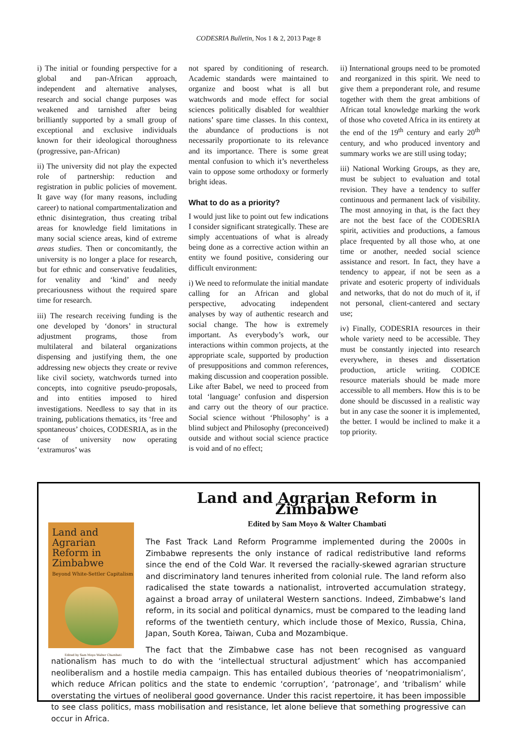CODESRIA Bulletin, Nos 1 & 2, 2013 Page 8
i) The initial or founding perspective for a global and pan-African approach, independent and alternative analyses, research and social change purposes was weakened and tarnished after being brilliantly supported by a small group of exceptional and exclusive individuals known for their ideological thoroughness (progressive, pan-African)
ii) The university did not play the expected role of partnership: reduction and registration in public policies of movement. It gave way (for many reasons, including career) to national compartmentalization and ethnic disintegration, thus creating tribal areas for knowledge field limitations in many social science areas, kind of extreme areas studies. Then or concomitantly, the university is no longer a place for research, but for ethnic and conservative feudalities, for venality and ‘kind’ and needy precariousness without the required spare time for research.
iii) The research receiving funding is the one developed by ‘donors’ in structural adjustment programs, those from multilateral and bilateral organizations dispensing and justifying them, the one addressing new objects they create or revive like civil society, watchwords turned into concepts, into cognitive pseudo-proposals, and into entities imposed to hired investigations. Needless to say that in its training, publications thematics, its ‘free and spontaneous’ choices, CODESRIA, as in the case of university now operating ‘extramuros’ was
not spared by conditioning of research. Academic standards were maintained to organize and boost what is all but watchwords and mode effect for social sciences politically disabled for wealthier nations’ spare time classes. In this context, the abundance of productions is not necessarily proportionate to its relevance and its importance. There is some great mental confusion to which it’s nevertheless vain to oppose some orthodoxy or formerly bright ideas.
What to do as a priority?
I would just like to point out few indications I consider significant strategically. These are simply accentuations of what is already being done as a corrective action within an entity we found positive, considering our difficult environment:
i) We need to reformulate the initial mandate calling for an African and global perspective, advocating independent analyses by way of authentic research and social change. The how is extremely important. As everybody’s work, our interactions within common projects, at the appropriate scale, supported by production of presuppositions and common references, making discussion and cooperation possible. Like after Babel, we need to proceed from total ‘language’ confusion and dispersion and carry out the theory of our practice. Social science without ‘Philosophy’ is a blind subject and Philosophy (preconceived) outside and without social science practice is void and of no effect;
ii) International groups need to be promoted and reorganized in this spirit. We need to give them a preponderant role, and resume together with them the great ambitions of African total knowledge marking the work of those who coveted Africa in its entirety at the end of the 19<sup>th</sup> century and early 20<sup>th</sup> century, and who produced inventory and summary works we are still using today;
iii) National Working Groups, as they are, must be subject to evaluation and total revision. They have a tendency to suffer continuous and permanent lack of visibility. The most annoying in that, is the fact they are not the best face of the CODESRIA spirit, activities and productions, a famous place frequented by all those who, at one time or another, needed social science assistance and resort. In fact, they have a tendency to appear, if not be seen as a private and esoteric property of individuals and networks, that do not do much of it, if not personal, client-cantered and sectary use;
iv) Finally, CODESRIA resources in their whole variety need to be accessible. They must be constantly injected into research everywhere, in theses and dissertation production, article writing. CODICE resource materials should be made more accessible to all members. How this is to be done should be discussed in a realistic way but in any case the sooner it is implemented, the better. I would be inclined to make it a top priority.
Land and Agrarian Reform in Zimbabwe
Edited by Sam Moyo & Walter Chambati
Land and Agrarian Reform in Zimbabwe
Beyond White-Settler Capitalism
Edited by Sam Moyo Walter Chambati
The Fast Track Land Reform Programme implemented during the 2000s in Zimbabwe represents the only instance of radical redistributive land reforms since the end of the Cold War. It reversed the racially-skewed agrarian structure and discriminatory land tenures inherited from colonial rule. The land reform also radicalised the state towards a nationalist, introverted accumulation strategy, against a broad array of unilateral Western sanctions. Indeed, Zimbabwe’s land reform, in its social and political dynamics, must be compared to the leading land reforms of the twentieth century, which include those of Mexico, Russia, China, Japan, South Korea, Taiwan, Cuba and Mozambique.
The fact that the Zimbabwe case has not been recognised as vanguard nationalism has much to do with the ‘intellectual structural adjustment’ which has accompanied neoliberalism and a hostile media campaign. This has entailed dubious theories of ‘neopatrimonialism’, which reduce African politics and the state to endemic ‘corruption’, ‘patronage’, and ‘tribalism’ while overstating the virtues of neoliberal good governance. Under this racist repertoire, it has been impossible to see class politics, mass mobilisation and resistance, let alone believe that something progressive can occur in Africa.